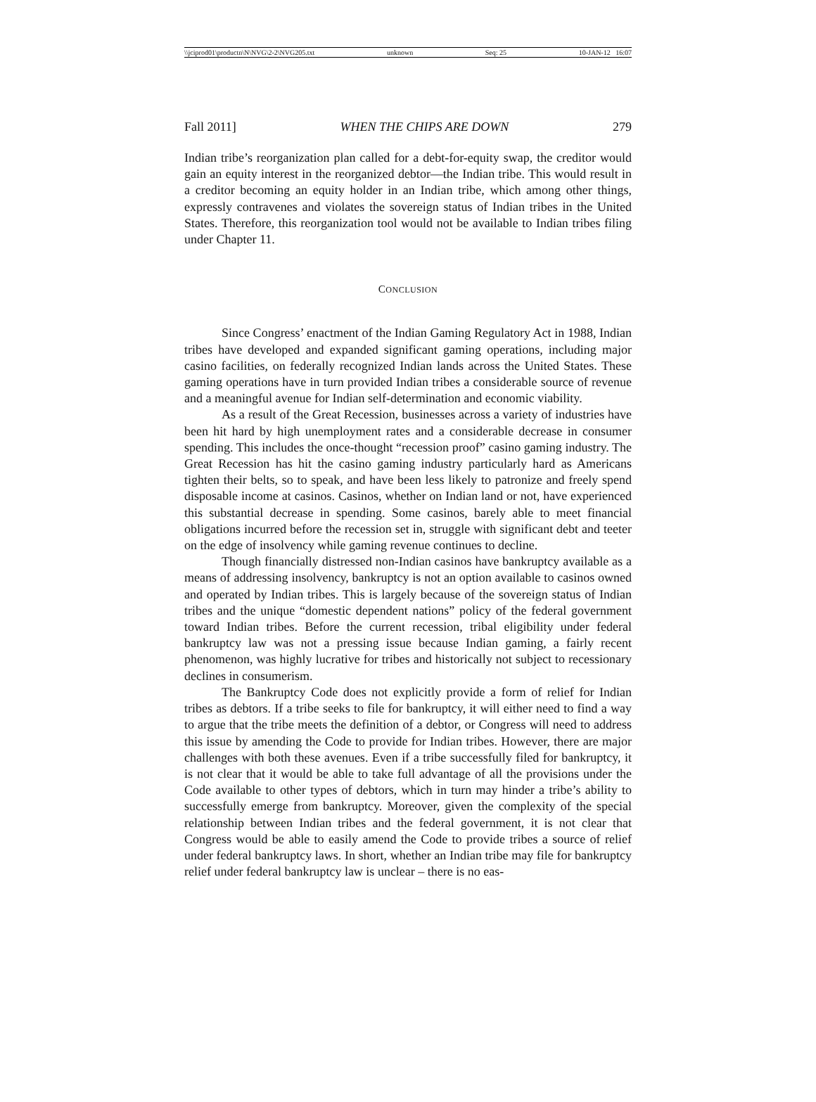\\jciprod01\productn\N\NVG\2-2\NVG205.txt unknown Seq: 25 10-JAN-12 16:07
Fall 2011] WHEN THE CHIPS ARE DOWN 279
Indian tribe’s reorganization plan called for a debt-for-equity swap, the creditor would gain an equity interest in the reorganized debtor—the Indian tribe. This would result in a creditor becoming an equity holder in an Indian tribe, which among other things, expressly contravenes and violates the sovereign status of Indian tribes in the United States. Therefore, this reorganization tool would not be available to Indian tribes filing under Chapter 11.
CONCLUSION
Since Congress’ enactment of the Indian Gaming Regulatory Act in 1988, Indian tribes have developed and expanded significant gaming operations, including major casino facilities, on federally recognized Indian lands across the United States. These gaming operations have in turn provided Indian tribes a considerable source of revenue and a meaningful avenue for Indian self-determination and economic viability.
As a result of the Great Recession, businesses across a variety of industries have been hit hard by high unemployment rates and a considerable decrease in consumer spending. This includes the once-thought “recession proof” casino gaming industry. The Great Recession has hit the casino gaming industry particularly hard as Americans tighten their belts, so to speak, and have been less likely to patronize and freely spend disposable income at casinos. Casinos, whether on Indian land or not, have experienced this substantial decrease in spending. Some casinos, barely able to meet financial obligations incurred before the recession set in, struggle with significant debt and teeter on the edge of insolvency while gaming revenue continues to decline.
Though financially distressed non-Indian casinos have bankruptcy available as a means of addressing insolvency, bankruptcy is not an option available to casinos owned and operated by Indian tribes. This is largely because of the sovereign status of Indian tribes and the unique “domestic dependent nations” policy of the federal government toward Indian tribes. Before the current recession, tribal eligibility under federal bankruptcy law was not a pressing issue because Indian gaming, a fairly recent phenomenon, was highly lucrative for tribes and historically not subject to recessionary declines in consumerism.
The Bankruptcy Code does not explicitly provide a form of relief for Indian tribes as debtors. If a tribe seeks to file for bankruptcy, it will either need to find a way to argue that the tribe meets the definition of a debtor, or Congress will need to address this issue by amending the Code to provide for Indian tribes. However, there are major challenges with both these avenues. Even if a tribe successfully filed for bankruptcy, it is not clear that it would be able to take full advantage of all the provisions under the Code available to other types of debtors, which in turn may hinder a tribe’s ability to successfully emerge from bankruptcy. Moreover, given the complexity of the special relationship between Indian tribes and the federal government, it is not clear that Congress would be able to easily amend the Code to provide tribes a source of relief under federal bankruptcy laws. In short, whether an Indian tribe may file for bankruptcy relief under federal bankruptcy law is unclear – there is no eas-